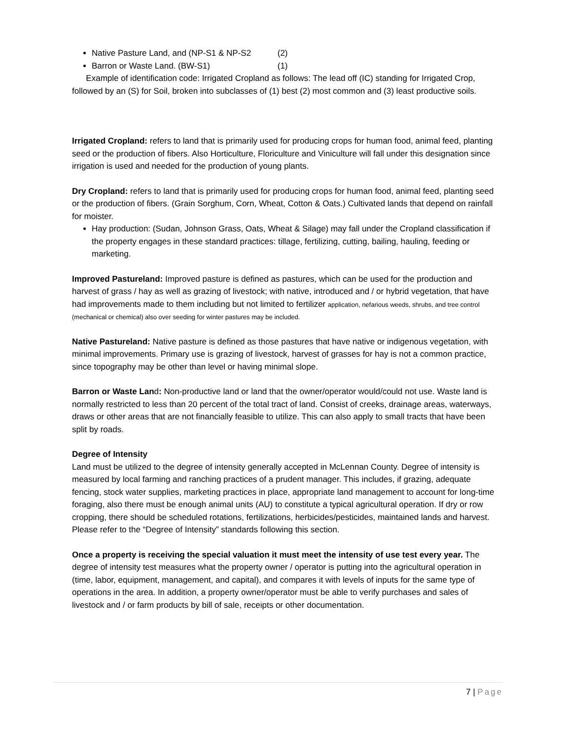Native Pasture Land, and (NP-S1 & NP-S2 (2)
Barron or Waste Land. (BW-S1) (1)
Example of identification code: Irrigated Cropland as follows: The lead off (IC) standing for Irrigated Crop, followed by an (S) for Soil, broken into subclasses of (1) best (2) most common and (3) least productive soils.
Irrigated Cropland: refers to land that is primarily used for producing crops for human food, animal feed, planting seed or the production of fibers. Also Horticulture, Floriculture and Viniculture will fall under this designation since irrigation is used and needed for the production of young plants.
Dry Cropland: refers to land that is primarily used for producing crops for human food, animal feed, planting seed or the production of fibers. (Grain Sorghum, Corn, Wheat, Cotton & Oats.) Cultivated lands that depend on rainfall for moister.
Hay production: (Sudan, Johnson Grass, Oats, Wheat & Silage) may fall under the Cropland classification if the property engages in these standard practices: tillage, fertilizing, cutting, bailing, hauling, feeding or marketing.
Improved Pastureland: Improved pasture is defined as pastures, which can be used for the production and harvest of grass / hay as well as grazing of livestock; with native, introduced and / or hybrid vegetation, that have had improvements made to them including but not limited to fertilizer application, nefarious weeds, shrubs, and tree control (mechanical or chemical) also over seeding for winter pastures may be included.
Native Pastureland: Native pasture is defined as those pastures that have native or indigenous vegetation, with minimal improvements. Primary use is grazing of livestock, harvest of grasses for hay is not a common practice, since topography may be other than level or having minimal slope.
Barron or Waste Land: Non-productive land or land that the owner/operator would/could not use. Waste land is normally restricted to less than 20 percent of the total tract of land. Consist of creeks, drainage areas, waterways, draws or other areas that are not financially feasible to utilize. This can also apply to small tracts that have been split by roads.
Degree of Intensity
Land must be utilized to the degree of intensity generally accepted in McLennan County. Degree of intensity is measured by local farming and ranching practices of a prudent manager. This includes, if grazing, adequate fencing, stock water supplies, marketing practices in place, appropriate land management to account for long-time foraging, also there must be enough animal units (AU) to constitute a typical agricultural operation. If dry or row cropping, there should be scheduled rotations, fertilizations, herbicides/pesticides, maintained lands and harvest. Please refer to the “Degree of Intensity” standards following this section.
Once a property is receiving the special valuation it must meet the intensity of use test every year. The degree of intensity test measures what the property owner / operator is putting into the agricultural operation in (time, labor, equipment, management, and capital), and compares it with levels of inputs for the same type of operations in the area. In addition, a property owner/operator must be able to verify purchases and sales of livestock and / or farm products by bill of sale, receipts or other documentation.
7 | Page